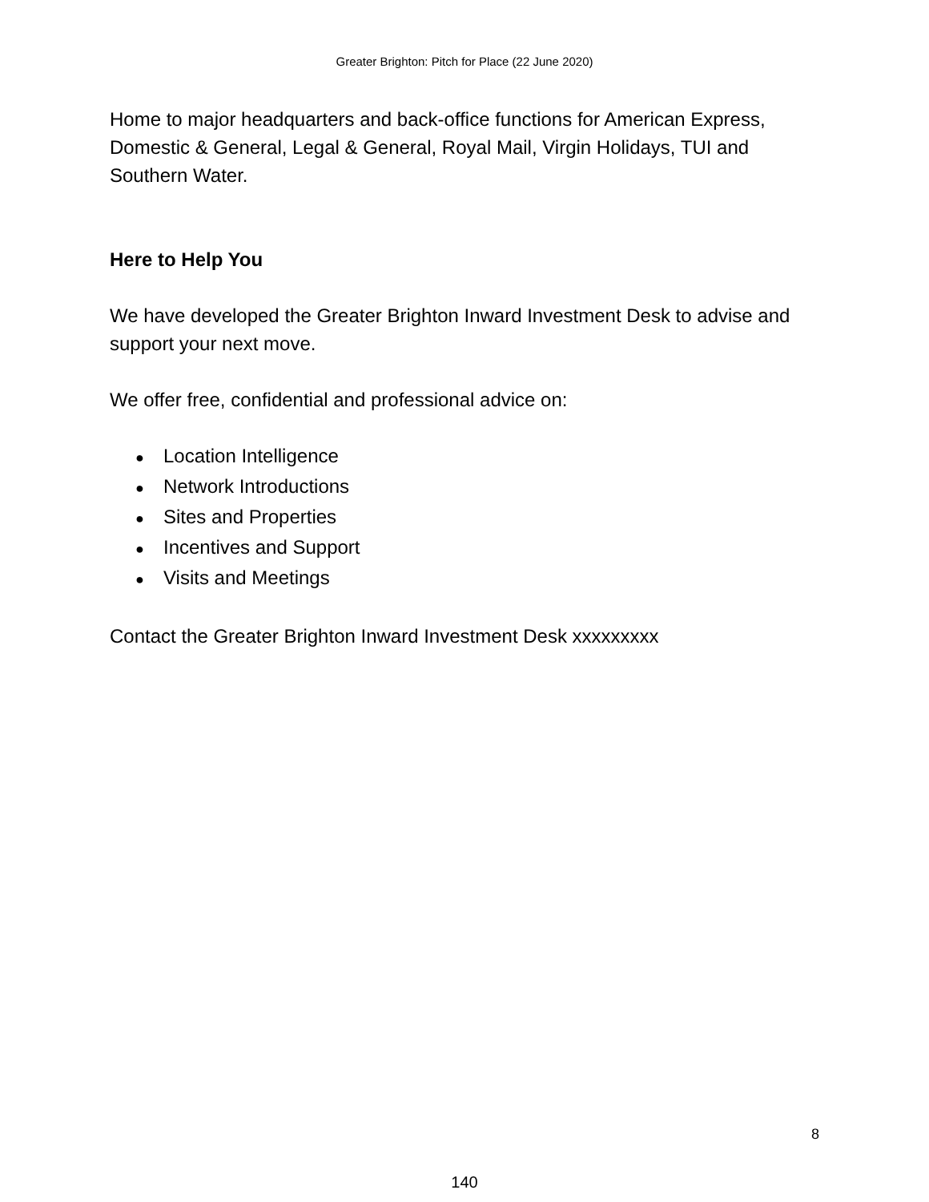Greater Brighton: Pitch for Place (22 June 2020)
Home to major headquarters and back-office functions for American Express, Domestic & General, Legal & General, Royal Mail, Virgin Holidays, TUI and Southern Water.
Here to Help You
We have developed the Greater Brighton Inward Investment Desk to advise and support your next move.
We offer free, confidential and professional advice on:
● Location Intelligence
● Network Introductions
● Sites and Properties
● Incentives and Support
● Visits and Meetings
Contact the Greater Brighton Inward Investment Desk xxxxxxxxx
8
140